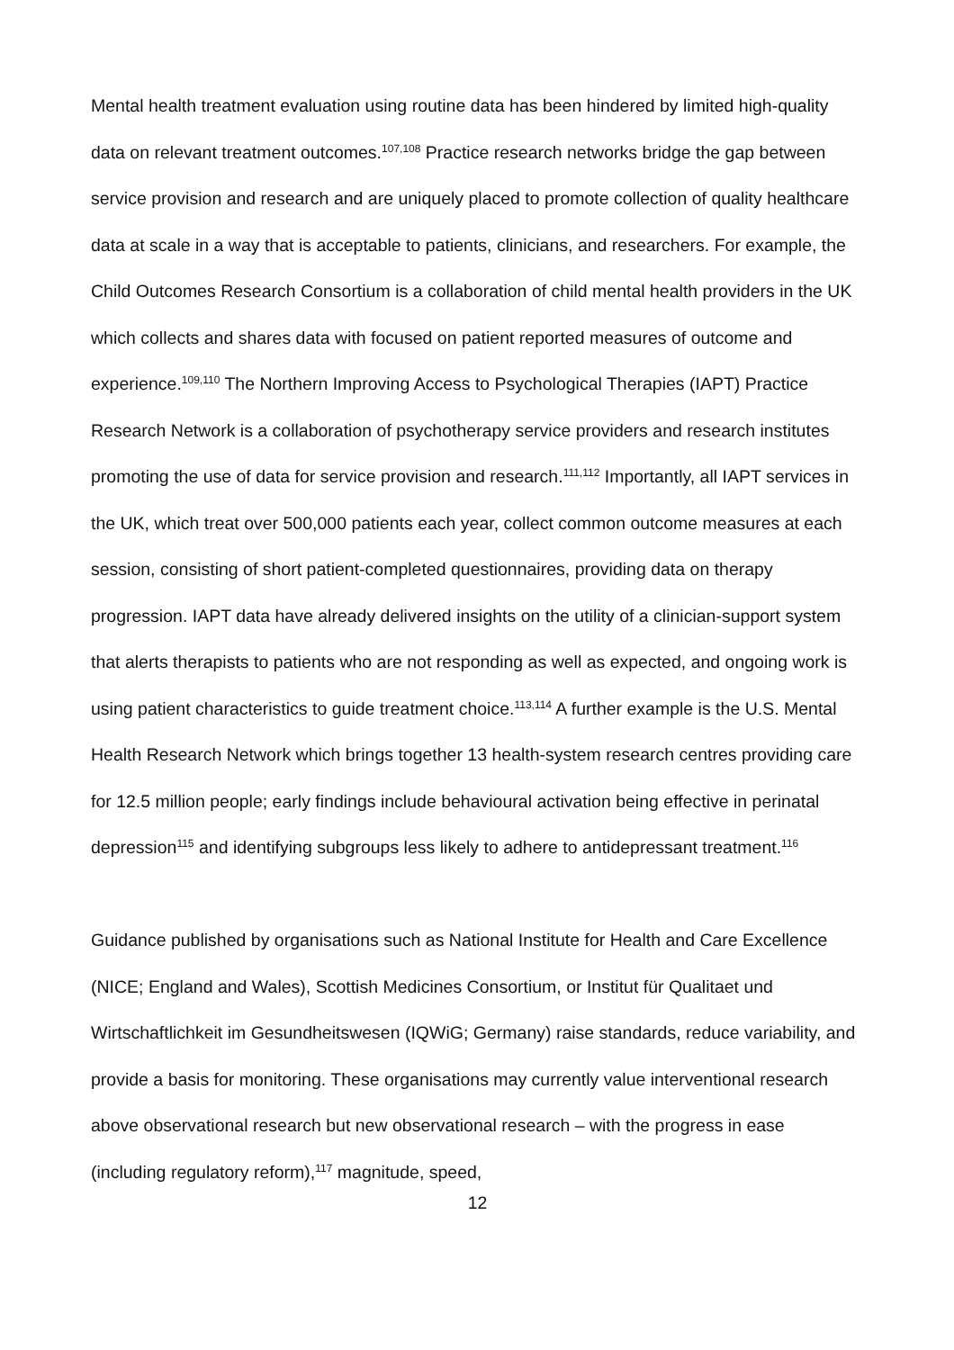Mental health treatment evaluation using routine data has been hindered by limited high-quality data on relevant treatment outcomes.<sup>107,108</sup> Practice research networks bridge the gap between service provision and research and are uniquely placed to promote collection of quality healthcare data at scale in a way that is acceptable to patients, clinicians, and researchers. For example, the Child Outcomes Research Consortium is a collaboration of child mental health providers in the UK which collects and shares data with focused on patient reported measures of outcome and experience.<sup>109,110</sup> The Northern Improving Access to Psychological Therapies (IAPT) Practice Research Network is a collaboration of psychotherapy service providers and research institutes promoting the use of data for service provision and research.<sup>111,112</sup> Importantly, all IAPT services in the UK, which treat over 500,000 patients each year, collect common outcome measures at each session, consisting of short patient-completed questionnaires, providing data on therapy progression. IAPT data have already delivered insights on the utility of a clinician-support system that alerts therapists to patients who are not responding as well as expected, and ongoing work is using patient characteristics to guide treatment choice.<sup>113,114</sup> A further example is the U.S. Mental Health Research Network which brings together 13 health-system research centres providing care for 12.5 million people; early findings include behavioural activation being effective in perinatal depression<sup>115</sup> and identifying subgroups less likely to adhere to antidepressant treatment.<sup>116</sup>
Guidance published by organisations such as National Institute for Health and Care Excellence (NICE; England and Wales), Scottish Medicines Consortium, or Institut für Qualitaet und Wirtschaftlichkeit im Gesundheitswesen (IQWiG; Germany) raise standards, reduce variability, and provide a basis for monitoring. These organisations may currently value interventional research above observational research but new observational research – with the progress in ease (including regulatory reform),<sup>117</sup> magnitude, speed,
12